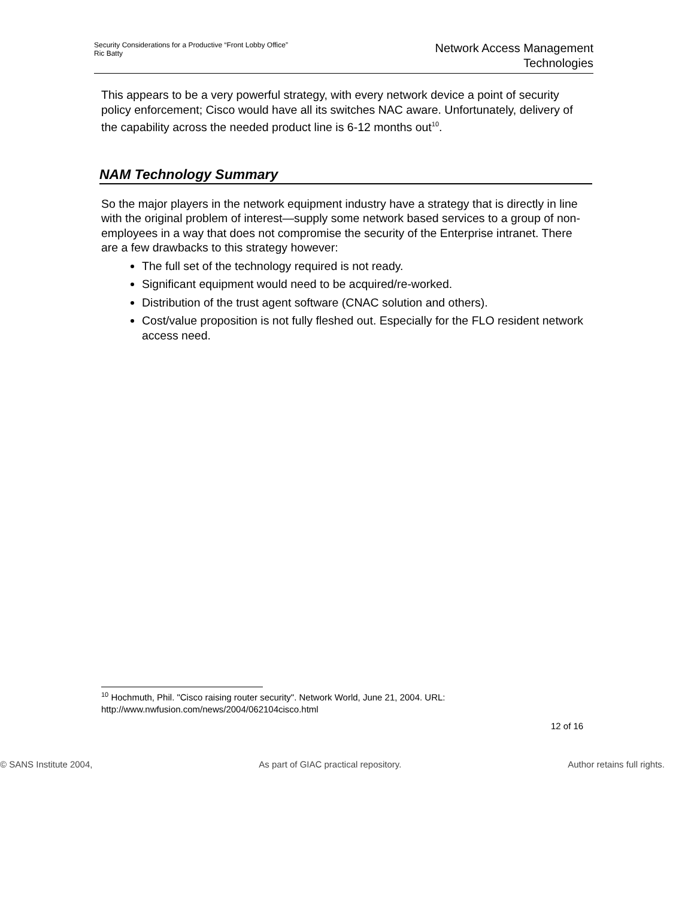Security Considerations for a Productive “Front Lobby Office”
Ric Batty
Network Access Management
Technologies
This appears to be a very powerful strategy, with every network device a point of security policy enforcement; Cisco would have all its switches NAC aware. Unfortunately, delivery of the capability across the needed product line is 6-12 months out<sup>10</sup>.
NAM Technology Summary
So the major players in the network equipment industry have a strategy that is directly in line with the original problem of interest—supply some network based services to a group of non-employees in a way that does not compromise the security of the Enterprise intranet. There are a few drawbacks to this strategy however:
The full set of the technology required is not ready.
Significant equipment would need to be acquired/re-worked.
Distribution of the trust agent software (CNAC solution and others).
Cost/value proposition is not fully fleshed out. Especially for the FLO resident network access need.
<sup>10</sup> Hochmuth, Phil. "Cisco raising router security". Network World, June 21, 2004. URL: http://www.nwfusion.com/news/2004/062104cisco.html
12 of 16
© SANS Institute 2004, As part of GIAC practical repository. Author retains full rights.